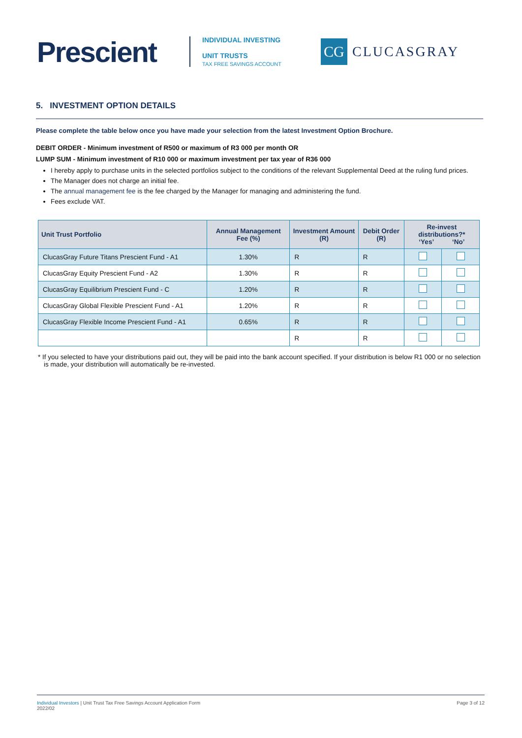Prescient
INDIVIDUAL INVESTING
UNIT TRUSTS
TAX FREE SAVINGS ACCOUNT
CG
CLUCASGRAY
5. INVESTMENT OPTION DETAILS
Please complete the table below once you have made your selection from the latest Investment Option Brochure.
DEBIT ORDER - Minimum investment of R500 or maximum of R3 000 per month OR
LUMP SUM - Minimum investment of R10 000 or maximum investment per tax year of R36 000
I hereby apply to purchase units in the selected portfolios subject to the conditions of the relevant Supplemental Deed at the ruling fund prices.
The Manager does not charge an initial fee.
The annual management fee is the fee charged by the Manager for managing and administering the fund.
Fees exclude VAT.
| Unit Trust Portfolio | Annual Management Fee (%) | Investment Amount (R) | Debit Order (R) | Re-invest distributions?* ‘Yes’ ‘No’ | |
| --- | --- | --- | --- | --- | --- |
| ClucasGray Future Titans Prescient Fund - A1 | 1.30% | R | R | | |
| ClucasGray Equity Prescient Fund - A2 | 1.30% | R | R | | |
| ClucasGray Equilibrium Prescient Fund - C | 1.20% | R | R | | |
| ClucasGray Global Flexible Prescient Fund - A1 | 1.20% | R | R | | |
| ClucasGray Flexible Income Prescient Fund - A1 | 0.65% | R | R | | |
| | | R | R | | |
* If you selected to have your distributions paid out, they will be paid into the bank account specified. If your distribution is below R1 000 or no selection is made, your distribution will automatically be re-invested.
Individual Investors | Unit Trust Tax Free Savings Account Application Form
2022/02
Page 3 of 12